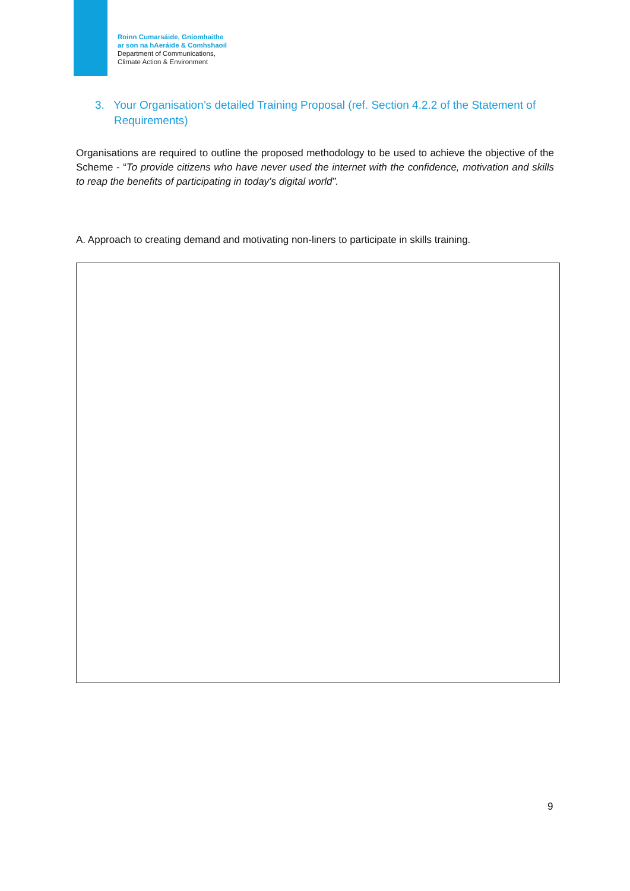Roinn Cumarsáide, Gníomhaithe
ar son na hAeráide & Comhshaoil
Department of Communications,
Climate Action & Environment
3. Your Organisation’s detailed Training Proposal (ref. Section 4.2.2 of the Statement of Requirements)
Organisations are required to outline the proposed methodology to be used to achieve the objective of the Scheme - “To provide citizens who have never used the internet with the confidence, motivation and skills to reap the benefits of participating in today’s digital world”.
A. Approach to creating demand and motivating non-liners to participate in skills training.
9